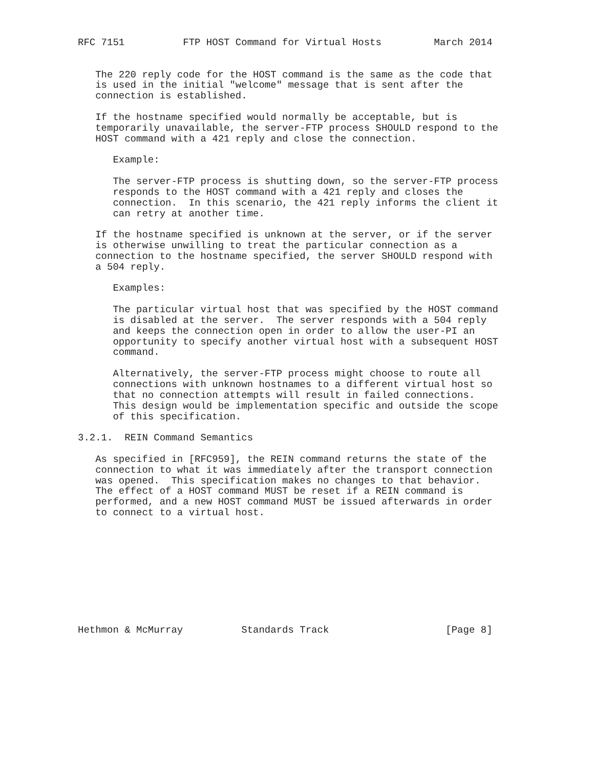RFC 7151          FTP HOST Command for Virtual Hosts         March 2014


   The 220 reply code for the HOST command is the same as the code that
   is used in the initial "welcome" message that is sent after the
   connection is established.

   If the hostname specified would normally be acceptable, but is
   temporarily unavailable, the server-FTP process SHOULD respond to the
   HOST command with a 421 reply and close the connection.

      Example:

      The server-FTP process is shutting down, so the server-FTP process
      responds to the HOST command with a 421 reply and closes the
      connection.  In this scenario, the 421 reply informs the client it
      can retry at another time.

   If the hostname specified is unknown at the server, or if the server
   is otherwise unwilling to treat the particular connection as a
   connection to the hostname specified, the server SHOULD respond with
   a 504 reply.

      Examples:

      The particular virtual host that was specified by the HOST command
      is disabled at the server.  The server responds with a 504 reply
      and keeps the connection open in order to allow the user-PI an
      opportunity to specify another virtual host with a subsequent HOST
      command.

      Alternatively, the server-FTP process might choose to route all
      connections with unknown hostnames to a different virtual host so
      that no connection attempts will result in failed connections.
      This design would be implementation specific and outside the scope
      of this specification.

3.2.1.  REIN Command Semantics

   As specified in [RFC959], the REIN command returns the state of the
   connection to what it was immediately after the transport connection
   was opened.  This specification makes no changes to that behavior.
   The effect of a HOST command MUST be reset if a REIN command is
   performed, and a new HOST command MUST be issued afterwards in order
   to connect to a virtual host.










Hethmon & McMurray          Standards Track                    [Page 8]